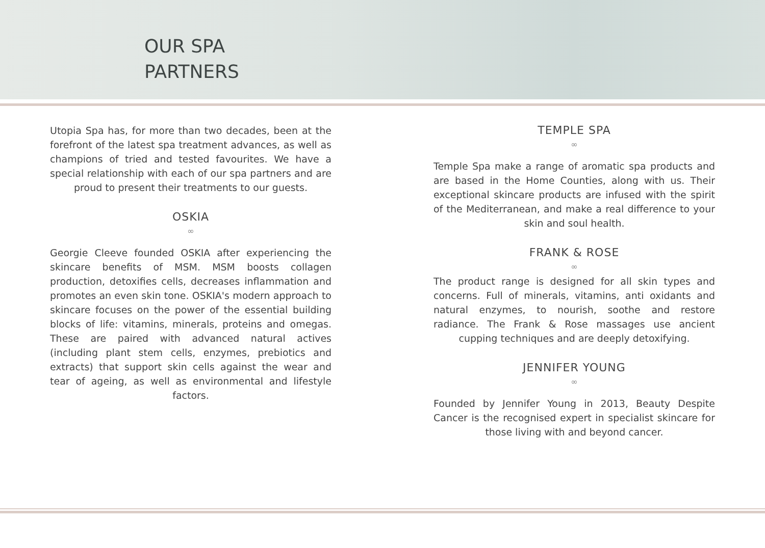OUR SPA
PARTNERS
Utopia Spa has, for more than two decades, been at the forefront of the latest spa treatment advances, as well as champions of tried and tested favourites. We have a special relationship with each of our spa partners and are proud to present their treatments to our guests.
OSKIA
∞
Georgie Cleeve founded OSKIA after experiencing the skincare benefits of MSM. MSM boosts collagen production, detoxifies cells, decreases inflammation and promotes an even skin tone. OSKIA's modern approach to skincare focuses on the power of the essential building blocks of life: vitamins, minerals, proteins and omegas. These are paired with advanced natural actives (including plant stem cells, enzymes, prebiotics and extracts) that support skin cells against the wear and tear of ageing, as well as environmental and lifestyle factors.
TEMPLE SPA
∞
Temple Spa make a range of aromatic spa products and are based in the Home Counties, along with us. Their exceptional skincare products are infused with the spirit of the Mediterranean, and make a real difference to your skin and soul health.
FRANK & ROSE
∞
The product range is designed for all skin types and concerns. Full of minerals, vitamins, anti oxidants and natural enzymes, to nourish, soothe and restore radiance. The Frank & Rose massages use ancient cupping techniques and are deeply detoxifying.
JENNIFER YOUNG
∞
Founded by Jennifer Young in 2013, Beauty Despite Cancer is the recognised expert in specialist skincare for those living with and beyond cancer.